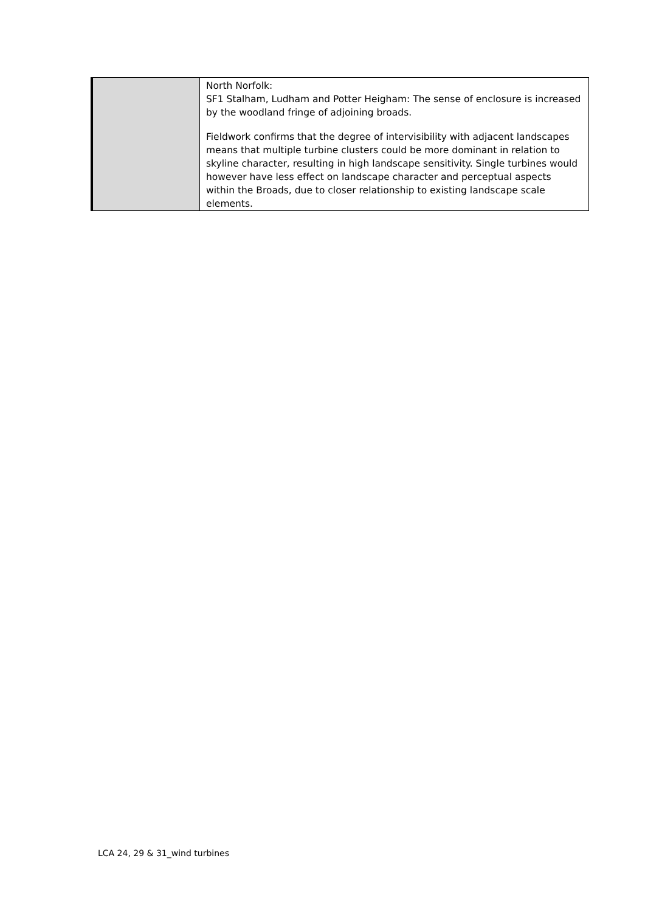| | North Norfolk: SF1 Stalham, Ludham and Potter Heigham: The sense of enclosure is increased by the woodland fringe of adjoining broads. Fieldwork confirms that the degree of intervisibility with adjacent landscapes means that multiple turbine clusters could be more dominant in relation to skyline character, resulting in high landscape sensitivity. Single turbines would however have less effect on landscape character and perceptual aspects within the Broads, due to closer relationship to existing landscape scale elements. |
LCA 24, 29 & 31_wind turbines